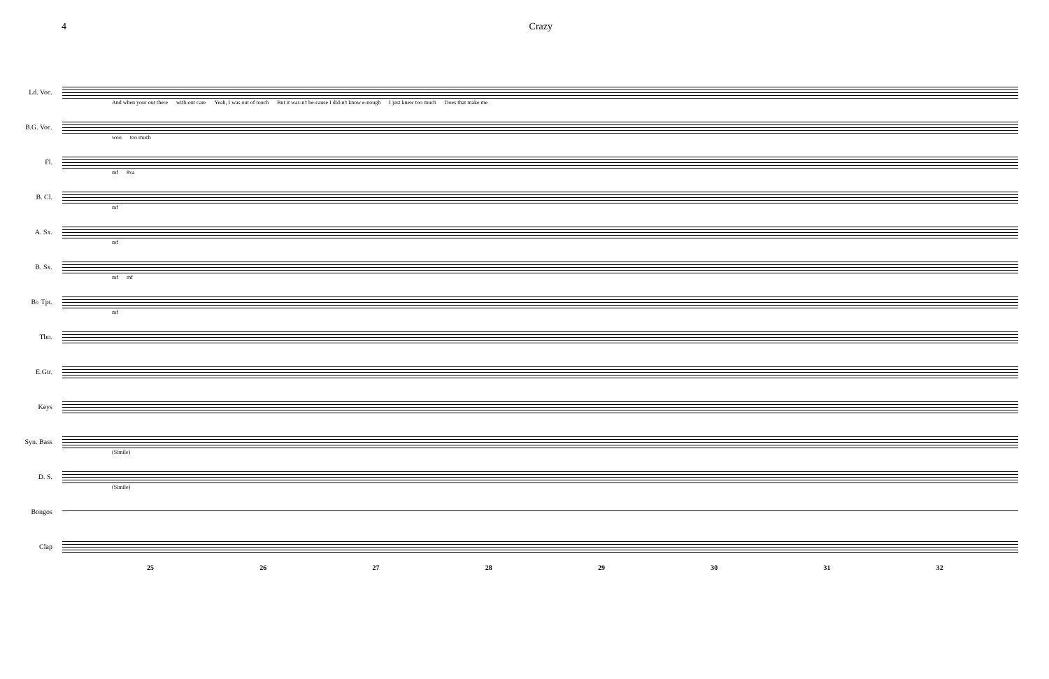4 Crazy
Ld. Voc.
And when your out there with-out care Yeah, I was out of touch But it was-n't be-cause I did-n't know e-nough I just knew too much Does that make me
B.G. Voc.
woo too much
Fl.
mf 8va
B. Cl.
mf
A. Sx.
mf
B. Sx.
mf mf
B♭ Tpt.
mf
Tbn.
E.Gtr.
Keys
Syn. Bass
(Simile)
D. S.
(Simile)
Bongos
Clap
25 26 27 28 29 30 31 32